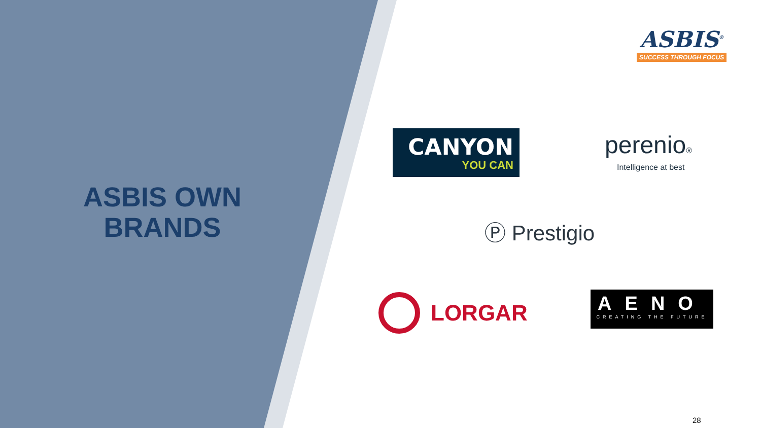ASBIS OWN
BRANDS
ASBIS<sup>®</sup>
SUCCESS THROUGH FOCUS
CANYON
YOU CAN
perenio®
Intelligence at best
Ⓟ Prestigio
LORGAR
AENO
CREATING THE FUTURE
28